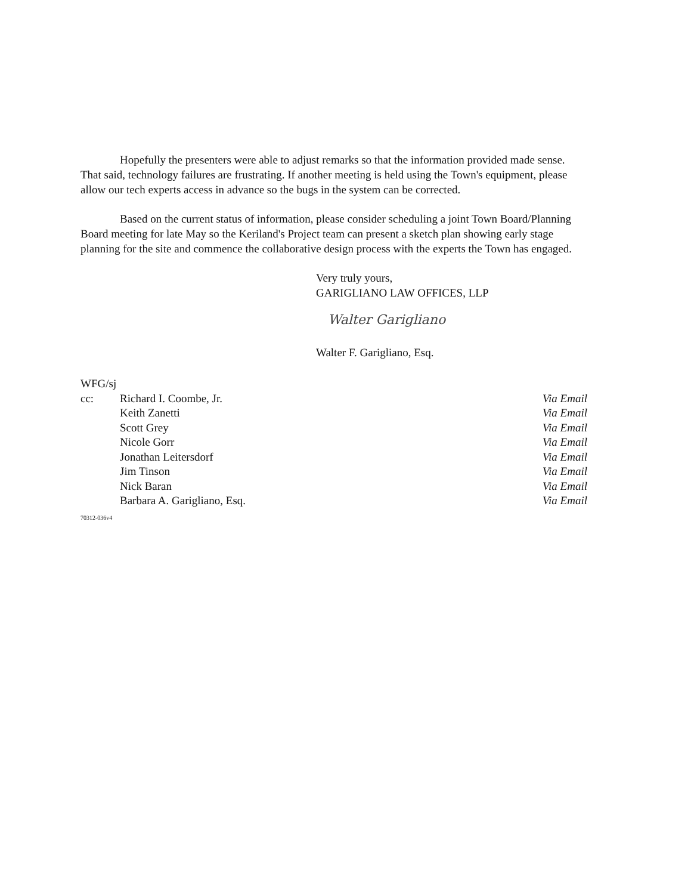Hopefully the presenters were able to adjust remarks so that the information provided made sense. That said, technology failures are frustrating. If another meeting is held using the Town's equipment, please allow our tech experts access in advance so the bugs in the system can be corrected.
Based on the current status of information, please consider scheduling a joint Town Board/Planning Board meeting for late May so the Keriland's Project team can present a sketch plan showing early stage planning for the site and commence the collaborative design process with the experts the Town has engaged.
Very truly yours,
GARIGLIANO LAW OFFICES, LLP
Walter Garigliano
Walter F. Garigliano, Esq.
WFG/sj
| cc: | Richard I. Coombe, Jr. | Via Email |
| | Keith Zanetti | Via Email |
| | Scott Grey | Via Email |
| | Nicole Gorr | Via Email |
| | Jonathan Leitersdorf | Via Email |
| | Jim Tinson | Via Email |
| | Nick Baran | Via Email |
| | Barbara A. Garigliano, Esq. | Via Email |
70312-036v4